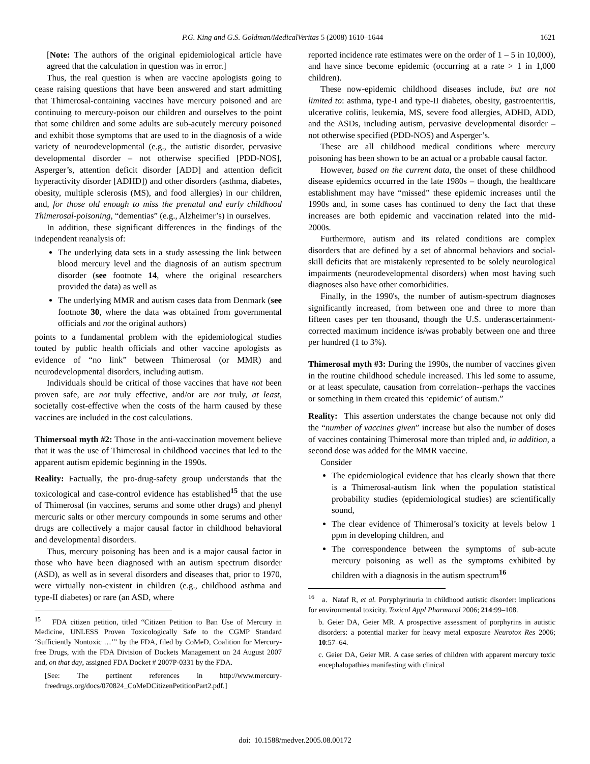P.G. King and G.S. Goldman/MedicalVeritas 5 (2008) 1610–1644 1621
[Note: The authors of the original epidemiological article have agreed that the calculation in question was in error.]
Thus, the real question is when are vaccine apologists going to cease raising questions that have been answered and start admitting that Thimerosal-containing vaccines have mercury poisoned and are continuing to mercury-poison our children and ourselves to the point that some children and some adults are sub-acutely mercury poisoned and exhibit those symptoms that are used to in the diagnosis of a wide variety of neurodevelopmental (e.g., the autistic disorder, pervasive developmental disorder – not otherwise specified [PDD-NOS], Asperger’s, attention deficit disorder [ADD] and attention deficit hyperactivity disorder [ADHD]) and other disorders (asthma, diabetes, obesity, multiple sclerosis (MS), and food allergies) in our children, and, for those old enough to miss the prenatal and early childhood Thimerosal-poisoning, “dementias” (e.g., Alzheimer’s) in ourselves.
In addition, these significant differences in the findings of the independent reanalysis of:
The underlying data sets in a study assessing the link between blood mercury level and the diagnosis of an autism spectrum disorder (see footnote 14, where the original researchers provided the data) as well as
The underlying MMR and autism cases data from Denmark (see footnote 30, where the data was obtained from governmental officials and not the original authors)
points to a fundamental problem with the epidemiological studies touted by public health officials and other vaccine apologists as evidence of “no link” between Thimerosal (or MMR) and neurodevelopmental disorders, including autism.
Individuals should be critical of those vaccines that have not been proven safe, are not truly effective, and/or are not truly, at least, societally cost-effective when the costs of the harm caused by these vaccines are included in the cost calculations.
Thimersoal myth #2: Those in the anti-vaccination movement believe that it was the use of Thimerosal in childhood vaccines that led to the apparent autism epidemic beginning in the 1990s.
Reality: Factually, the pro-drug-safety group understands that the toxicological and case-control evidence has established<sup>15</sup> that the use of Thimerosal (in vaccines, serums and some other drugs) and phenyl mercuric salts or other mercury compounds in some serums and other drugs are collectively a major causal factor in childhood behavioral and developmental disorders.
Thus, mercury poisoning has been and is a major causal factor in those who have been diagnosed with an autism spectrum disorder (ASD), as well as in several disorders and diseases that, prior to 1970, were virtually non-existent in children (e.g., childhood asthma and type-II diabetes) or rare (an ASD, where
<sup>15</sup> FDA citizen petition, titled “Citizen Petition to Ban Use of Mercury in Medicine, UNLESS Proven Toxicologically Safe to the CGMP Standard ‘Sufficiently Nontoxic …’” by the FDA, filed by CoMeD, Coalition for Mercury-free Drugs, with the FDA Division of Dockets Management on 24 August 2007 and, on that day, assigned FDA Docket # 2007P-0331 by the FDA.
[See: The pertinent references in http://www.mercury-freedrugs.org/docs/070824_CoMeDCitizenPetitionPart2.pdf.]
reported incidence rate estimates were on the order of 1 – 5 in 10,000), and have since become epidemic (occurring at a rate > 1 in 1,000 children).
These now-epidemic childhood diseases include, but are not limited to: asthma, type-I and type-II diabetes, obesity, gastroenteritis, ulcerative colitis, leukemia, MS, severe food allergies, ADHD, ADD, and the ASDs, including autism, pervasive developmental disorder – not otherwise specified (PDD-NOS) and Asperger’s.
These are all childhood medical conditions where mercury poisoning has been shown to be an actual or a probable causal factor.
However, based on the current data, the onset of these childhood disease epidemics occurred in the late 1980s – though, the healthcare establishment may have “missed” these epidemic increases until the 1990s and, in some cases has continued to deny the fact that these increases are both epidemic and vaccination related into the mid-2000s.
Furthermore, autism and its related conditions are complex disorders that are defined by a set of abnormal behaviors and social-skill deficits that are mistakenly represented to be solely neurological impairments (neurodevelopmental disorders) when most having such diagnoses also have other comorbidities.
Finally, in the 1990's, the number of autism-spectrum diagnoses significantly increased, from between one and three to more than fifteen cases per ten thousand, though the U.S. underascertainment-corrected maximum incidence is/was probably between one and three per hundred (1 to 3%).
Thimerosal myth #3: During the 1990s, the number of vaccines given in the routine childhood schedule increased. This led some to assume, or at least speculate, causation from correlation--perhaps the vaccines or something in them created this ‘epidemic’ of autism.”
Reality: This assertion understates the change because not only did the “number of vaccines given” increase but also the number of doses of vaccines containing Thimerosal more than tripled and, in addition, a second dose was added for the MMR vaccine.
Consider
The epidemiological evidence that has clearly shown that there is a Thimerosal-autism link when the population statistical probability studies (epidemiological studies) are scientifically sound,
The clear evidence of Thimerosal’s toxicity at levels below 1 ppm in developing children, and
The correspondence between the symptoms of sub-acute mercury poisoning as well as the symptoms exhibited by children with a diagnosis in the autism spectrum<sup>16</sup>
<sup>16</sup> a. Nataf R, et al. Poryphyrinuria in childhood autistic disorder: implications for environmental toxicity. Toxicol Appl Pharmacol 2006; 214:99–108.
b. Geier DA, Geier MR. A prospective assessment of porphyrins in autistic disorders: a potential marker for heavy metal exposure Neurotox Res 2006; 10:57–64.
c. Geier DA, Geier MR. A case series of children with apparent mercury toxic encephalopathies manifesting with clinical
doi: 10.1588/medver.2005.08.00172